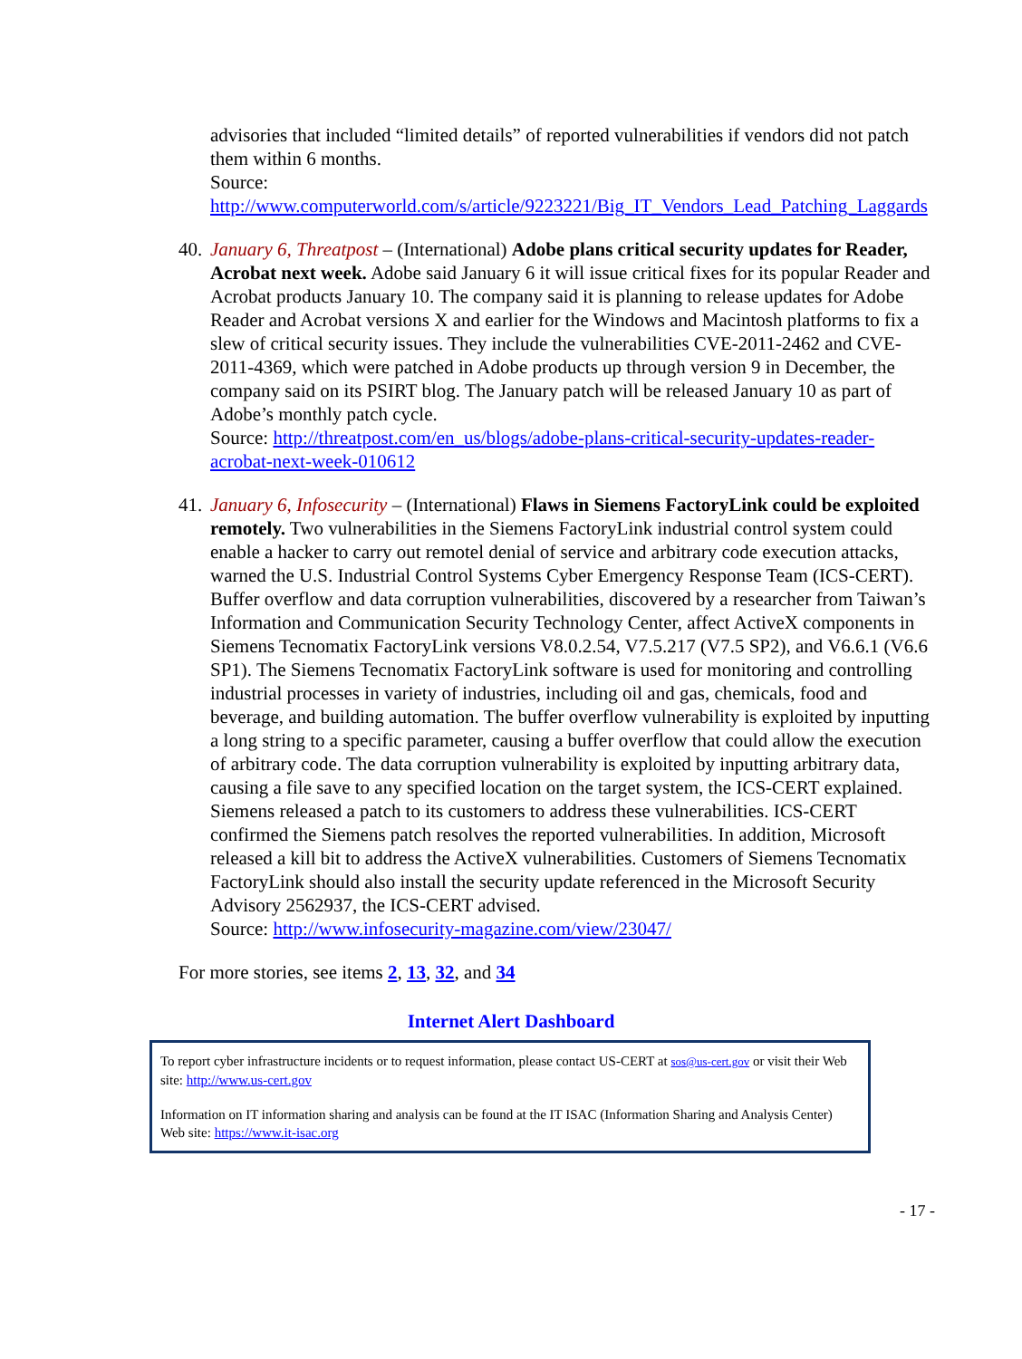advisories that included “limited details” of reported vulnerabilities if vendors did not patch them within 6 months.
Source:
http://www.computerworld.com/s/article/9223221/Big_IT_Vendors_Lead_Patching_Laggards
40.
January 6, Threatpost – (International) Adobe plans critical security updates for Reader, Acrobat next week. Adobe said January 6 it will issue critical fixes for its popular Reader and Acrobat products January 10. The company said it is planning to release updates for Adobe Reader and Acrobat versions X and earlier for the Windows and Macintosh platforms to fix a slew of critical security issues. They include the vulnerabilities CVE-2011-2462 and CVE-2011-4369, which were patched in Adobe products up through version 9 in December, the company said on its PSIRT blog. The January patch will be released January 10 as part of Adobe’s monthly patch cycle.
Source: http://threatpost.com/en_us/blogs/adobe-plans-critical-security-updates-reader-acrobat-next-week-010612
41.
January 6, Infosecurity – (International) Flaws in Siemens FactoryLink could be exploited remotely. Two vulnerabilities in the Siemens FactoryLink industrial control system could enable a hacker to carry out remotel denial of service and arbitrary code execution attacks, warned the U.S. Industrial Control Systems Cyber Emergency Response Team (ICS-CERT). Buffer overflow and data corruption vulnerabilities, discovered by a researcher from Taiwan’s Information and Communication Security Technology Center, affect ActiveX components in Siemens Tecnomatix FactoryLink versions V8.0.2.54, V7.5.217 (V7.5 SP2), and V6.6.1 (V6.6 SP1). The Siemens Tecnomatix FactoryLink software is used for monitoring and controlling industrial processes in variety of industries, including oil and gas, chemicals, food and beverage, and building automation. The buffer overflow vulnerability is exploited by inputting a long string to a specific parameter, causing a buffer overflow that could allow the execution of arbitrary code. The data corruption vulnerability is exploited by inputting arbitrary data, causing a file save to any specified location on the target system, the ICS-CERT explained. Siemens released a patch to its customers to address these vulnerabilities. ICS-CERT confirmed the Siemens patch resolves the reported vulnerabilities. In addition, Microsoft released a kill bit to address the ActiveX vulnerabilities. Customers of Siemens Tecnomatix FactoryLink should also install the security update referenced in the Microsoft Security Advisory 2562937, the ICS-CERT advised.
Source: http://www.infosecurity-magazine.com/view/23047/
For more stories, see items 2, 13, 32, and 34
Internet Alert Dashboard
To report cyber infrastructure incidents or to request information, please contact US-CERT at sos@us-cert.gov or visit their Web site: http://www.us-cert.gov
Information on IT information sharing and analysis can be found at the IT ISAC (Information Sharing and Analysis Center) Web site: https://www.it-isac.org
- 17 -